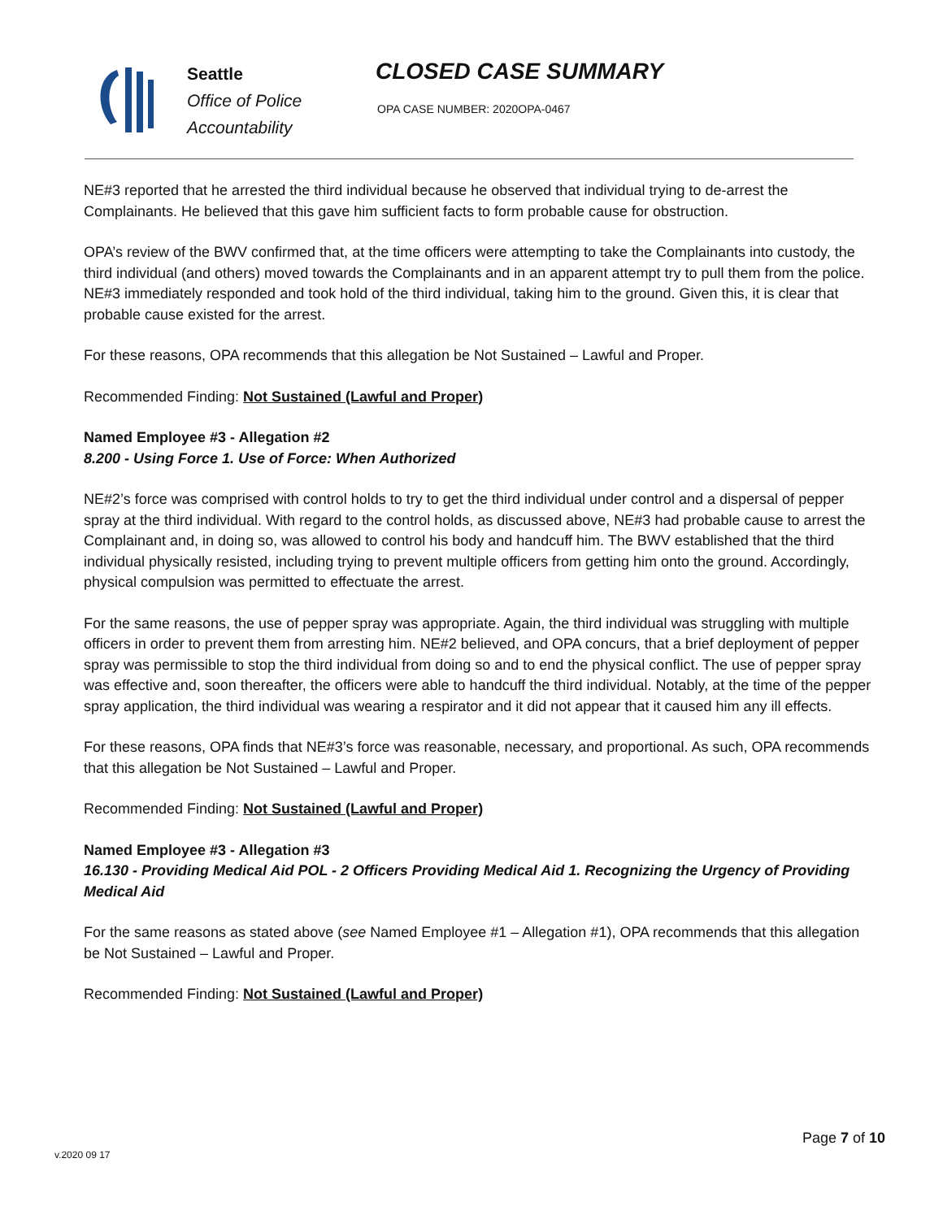Seattle
Office of Police
Accountability
CLOSED CASE SUMMARY
OPA CASE NUMBER: 2020OPA-0467
NE#3 reported that he arrested the third individual because he observed that individual trying to de-arrest the Complainants. He believed that this gave him sufficient facts to form probable cause for obstruction.
OPA’s review of the BWV confirmed that, at the time officers were attempting to take the Complainants into custody, the third individual (and others) moved towards the Complainants and in an apparent attempt try to pull them from the police. NE#3 immediately responded and took hold of the third individual, taking him to the ground. Given this, it is clear that probable cause existed for the arrest.
For these reasons, OPA recommends that this allegation be Not Sustained – Lawful and Proper.
Recommended Finding: Not Sustained (Lawful and Proper)
Named Employee #3 - Allegation #2
8.200 - Using Force 1. Use of Force: When Authorized
NE#2’s force was comprised with control holds to try to get the third individual under control and a dispersal of pepper spray at the third individual. With regard to the control holds, as discussed above, NE#3 had probable cause to arrest the Complainant and, in doing so, was allowed to control his body and handcuff him. The BWV established that the third individual physically resisted, including trying to prevent multiple officers from getting him onto the ground. Accordingly, physical compulsion was permitted to effectuate the arrest.
For the same reasons, the use of pepper spray was appropriate. Again, the third individual was struggling with multiple officers in order to prevent them from arresting him. NE#2 believed, and OPA concurs, that a brief deployment of pepper spray was permissible to stop the third individual from doing so and to end the physical conflict. The use of pepper spray was effective and, soon thereafter, the officers were able to handcuff the third individual. Notably, at the time of the pepper spray application, the third individual was wearing a respirator and it did not appear that it caused him any ill effects.
For these reasons, OPA finds that NE#3’s force was reasonable, necessary, and proportional. As such, OPA recommends that this allegation be Not Sustained – Lawful and Proper.
Recommended Finding: Not Sustained (Lawful and Proper)
Named Employee #3 - Allegation #3
16.130 - Providing Medical Aid POL - 2 Officers Providing Medical Aid 1. Recognizing the Urgency of Providing Medical Aid
For the same reasons as stated above (see Named Employee #1 – Allegation #1), OPA recommends that this allegation be Not Sustained – Lawful and Proper.
Recommended Finding: Not Sustained (Lawful and Proper)
Page 7 of 10
v.2020 09 17